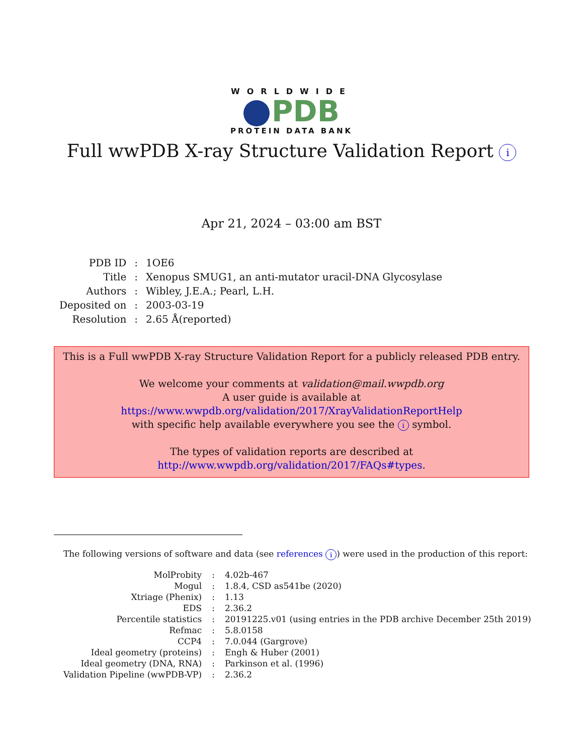WORLDWIDE
PDB
PROTEIN DATA BANK
Full wwPDB X-ray Structure Validation Report i
Apr 21, 2024 – 03:00 am BST
| PDB ID | : | 1OE6 |
| Title | : | Xenopus SMUG1, an anti-mutator uracil-DNA Glycosylase |
| Authors | : | Wibley, J.E.A.; Pearl, L.H. |
| Deposited on | : | 2003-03-19 |
| Resolution | : | 2.65 Å(reported) |
This is a Full wwPDB X-ray Structure Validation Report for a publicly released PDB entry.
We welcome your comments at validation@mail.wwpdb.org
A user guide is available at
https://www.wwpdb.org/validation/2017/XrayValidationReportHelp
with specific help available everywhere you see the i symbol.
The types of validation reports are described at
http://www.wwpdb.org/validation/2017/FAQs#types.
The following versions of software and data (see references i) were used in the production of this report:
| MolProbity | : | 4.02b-467 |
| Mogul | : | 1.8.4, CSD as541be (2020) |
| Xtriage (Phenix) | : | 1.13 |
| EDS | : | 2.36.2 |
| Percentile statistics | : | 20191225.v01 (using entries in the PDB archive December 25th 2019) |
| Refmac | : | 5.8.0158 |
| CCP4 | : | 7.0.044 (Gargrove) |
| Ideal geometry (proteins) | : | Engh & Huber (2001) |
| Ideal geometry (DNA, RNA) | : | Parkinson et al. (1996) |
| Validation Pipeline (wwPDB-VP) | : | 2.36.2 |